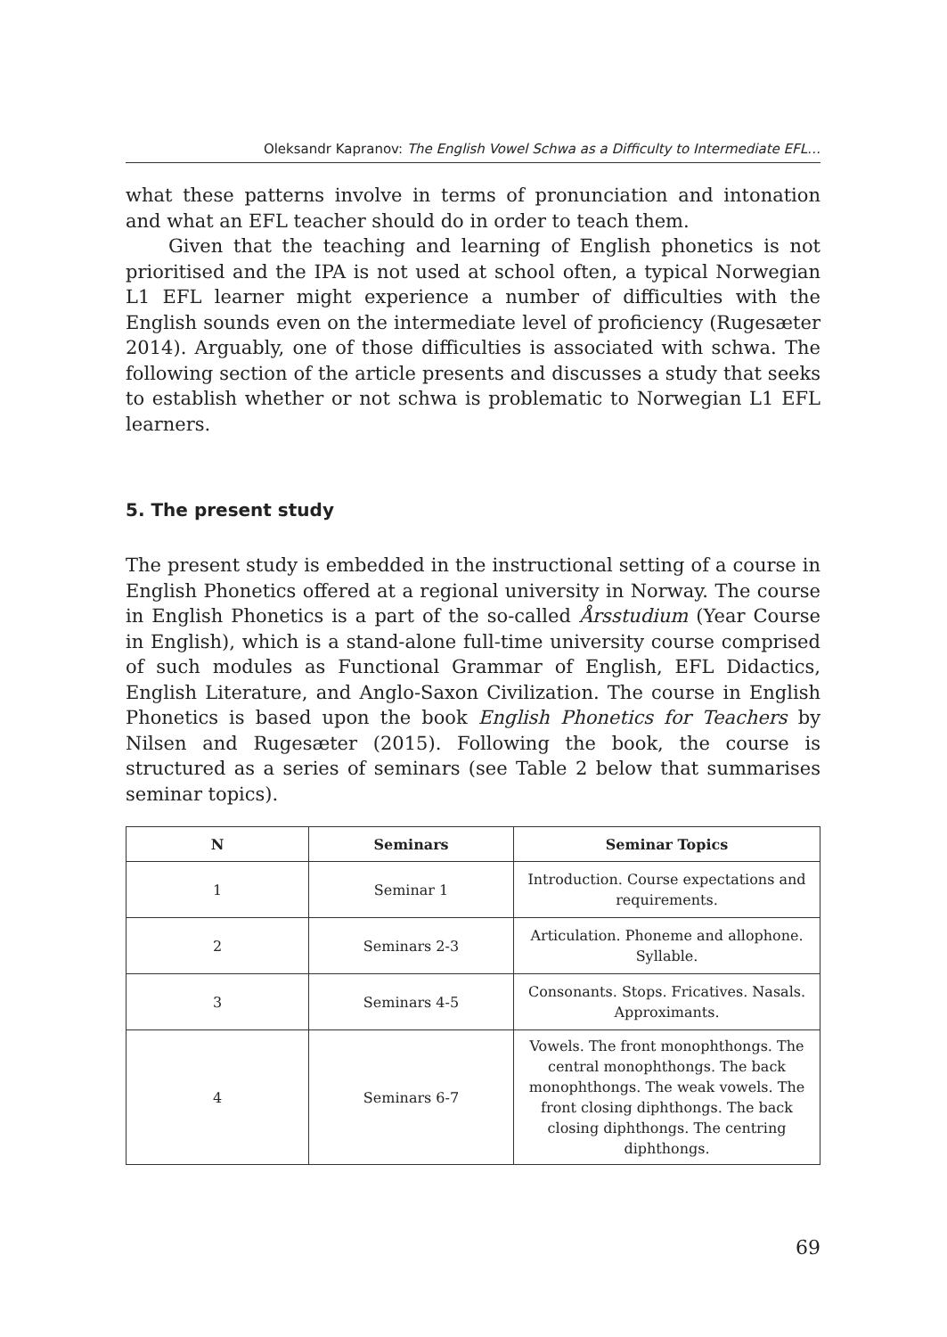Oleksandr Kapranov: The English Vowel Schwa as a Difficulty to Intermediate EFL…
what these patterns involve in terms of pronunciation and intonation and what an EFL teacher should do in order to teach them.
Given that the teaching and learning of English phonetics is not prioritised and the IPA is not used at school often, a typical Norwegian L1 EFL learner might experience a number of difficulties with the English sounds even on the intermediate level of proficiency (Rugesæter 2014). Arguably, one of those difficulties is associated with schwa. The following section of the article presents and discusses a study that seeks to establish whether or not schwa is problematic to Norwegian L1 EFL learners.
5. The present study
The present study is embedded in the instructional setting of a course in English Phonetics offered at a regional university in Norway. The course in English Phonetics is a part of the so-called Årsstudium (Year Course in English), which is a stand-alone full-time university course comprised of such modules as Functional Grammar of English, EFL Didactics, English Literature, and Anglo-Saxon Civilization. The course in English Phonetics is based upon the book English Phonetics for Teachers by Nilsen and Rugesæter (2015). Following the book, the course is structured as a series of seminars (see Table 2 below that summarises seminar topics).
| N | Seminars | Seminar Topics |
| --- | --- | --- |
| 1 | Seminar 1 | Introduction. Course expectations and requirements. |
| 2 | Seminars 2-3 | Articulation. Phoneme and allophone. Syllable. |
| 3 | Seminars 4-5 | Consonants. Stops. Fricatives. Nasals. Approximants. |
| 4 | Seminars 6-7 | Vowels. The front monophthongs. The central monophthongs. The back monophthongs. The weak vowels. The front closing diphthongs. The back closing diphthongs. The centring diphthongs. |
69